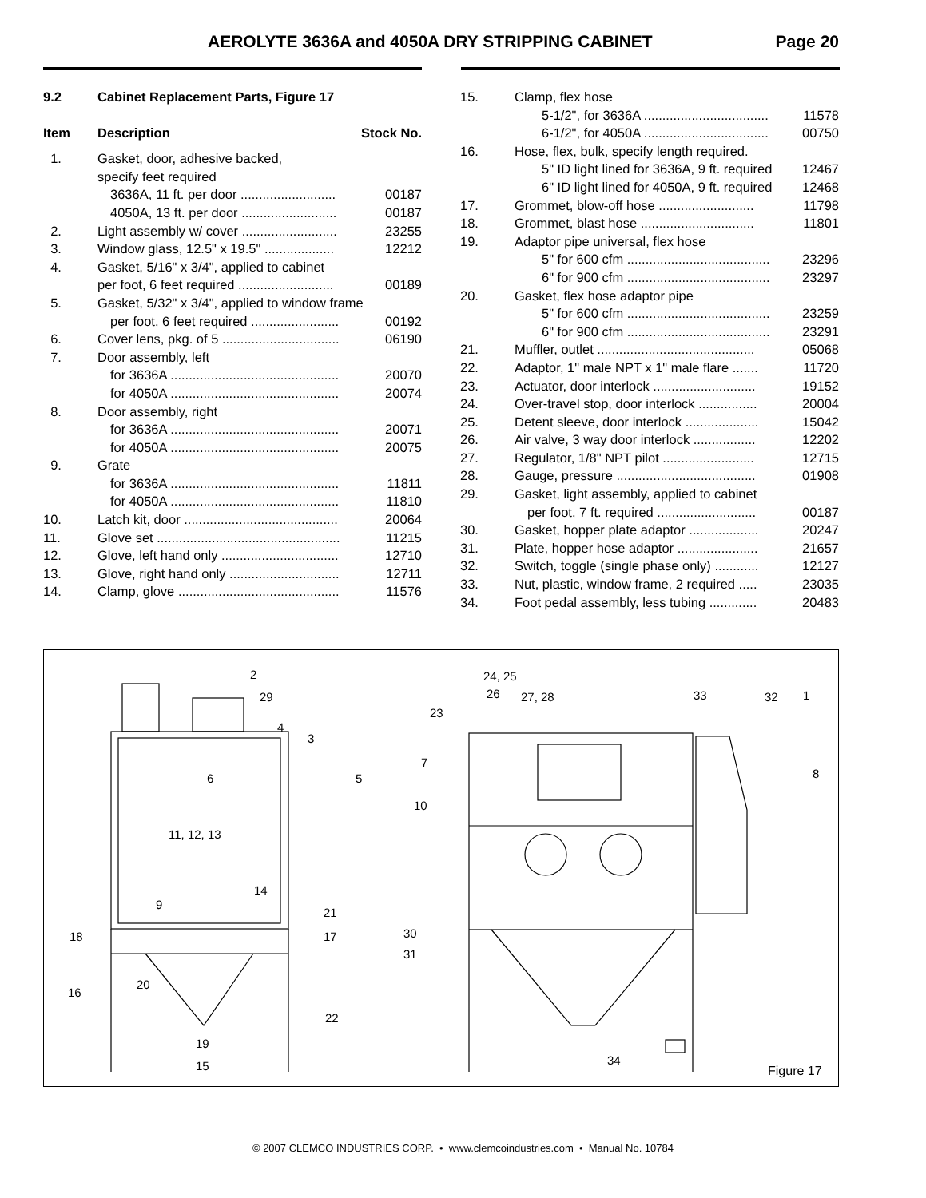AEROLYTE 3636A and 4050A DRY STRIPPING CABINET Page 20
| 9.2 | Cabinet Replacement Parts, Figure 17 | |
| Item | Description | Stock No. |
| 1. | Gasket, door, adhesive backed, specify feet required | |
| | 3636A, 11 ft. per door .......................... | 00187 |
| | 4050A, 13 ft. per door .......................... | 00187 |
| 2. | Light assembly w/ cover .......................... | 23255 |
| 3. | Window glass, 12.5" x 19.5" ................... | 12212 |
| 4. | Gasket, 5/16" x 3/4", applied to cabinet | |
| | per foot, 6 feet required .......................... | 00189 |
| 5. | Gasket, 5/32" x 3/4", applied to window frame | |
| | per foot, 6 feet required ........................ | 00192 |
| 6. | Cover lens, pkg. of 5 ................................ | 06190 |
| 7. | Door assembly, left | |
| | for 3636A .............................................. | 20070 |
| | for 4050A .............................................. | 20074 |
| 8. | Door assembly, right | |
| | for 3636A .............................................. | 20071 |
| | for 4050A .............................................. | 20075 |
| 9. | Grate | |
| | for 3636A .............................................. | 11811 |
| | for 4050A .............................................. | 11810 |
| 10. | Latch kit, door .......................................... | 20064 |
| 11. | Glove set .................................................. | 11215 |
| 12. | Glove, left hand only ................................ | 12710 |
| 13. | Glove, right hand only .............................. | 12711 |
| 14. | Clamp, glove ............................................ | 11576 |
| 15. | Clamp, flex hose | |
| | 5-1/2", for 3636A .................................. | 11578 |
| | 6-1/2", for 4050A .................................. | 00750 |
| 16. | Hose, flex, bulk, specify length required. | |
| | 5" ID light lined for 3636A, 9 ft. required | 12467 |
| | 6" ID light lined for 4050A, 9 ft. required | 12468 |
| 17. | Grommet, blow-off hose .......................... | 11798 |
| 18. | Grommet, blast hose ............................... | 11801 |
| 19. | Adaptor pipe universal, flex hose | |
| | 5" for 600 cfm ....................................... | 23296 |
| | 6" for 900 cfm ....................................... | 23297 |
| 20. | Gasket, flex hose adaptor pipe | |
| | 5" for 600 cfm ....................................... | 23259 |
| | 6" for 900 cfm ....................................... | 23291 |
| 21. | Muffler, outlet ........................................... | 05068 |
| 22. | Adaptor, 1" male NPT x 1" male flare ....... | 11720 |
| 23. | Actuator, door interlock ............................ | 19152 |
| 24. | Over-travel stop, door interlock ................ | 20004 |
| 25. | Detent sleeve, door interlock .................... | 15042 |
| 26. | Air valve, 3 way door interlock ................. | 12202 |
| 27. | Regulator, 1/8" NPT pilot ......................... | 12715 |
| 28. | Gauge, pressure ...................................... | 01908 |
| 29. | Gasket, light assembly, applied to cabinet | |
| | per foot, 7 ft. required ........................... | 00187 |
| 30. | Gasket, hopper plate adaptor ................... | 20247 |
| 31. | Plate, hopper hose adaptor ...................... | 21657 |
| 32. | Switch, toggle (single phase only) ............ | 12127 |
| 33. | Nut, plastic, window frame, 2 required ..... | 23035 |
| 34. | Foot pedal assembly, less tubing ............. | 20483 |
2
29
4
3
6 5
11, 12, 13
14
9
21
18 17
20
16
22
19
15
24, 25
26 27, 28 33 32 1
23
7
8
10
30
31
34
Figure 17
© 2007 CLEMCO INDUSTRIES CORP. • www.clemcoindustries.com • Manual No. 10784